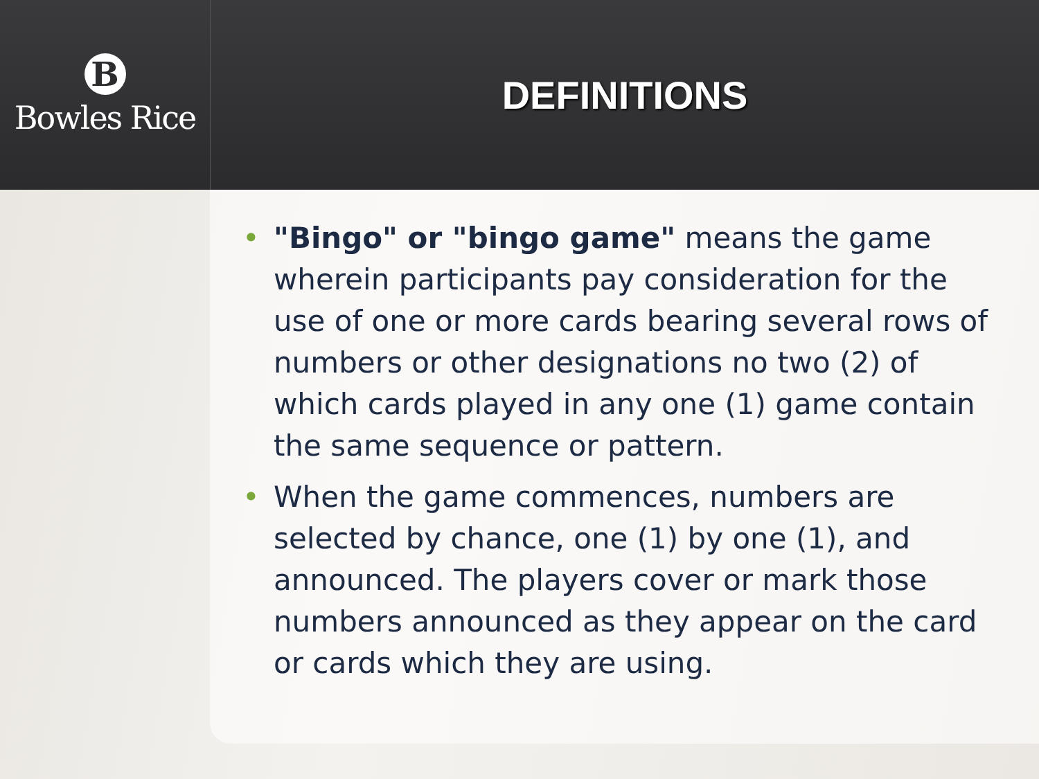B
Bowles Rice
DEFINITIONS
• "Bingo" or "bingo game" means the game wherein participants pay consideration for the use of one or more cards bearing several rows of numbers or other designations no two (2) of which cards played in any one (1) game contain the same sequence or pattern.
• When the game commences, numbers are selected by chance, one (1) by one (1), and announced. The players cover or mark those numbers announced as they appear on the card or cards which they are using.